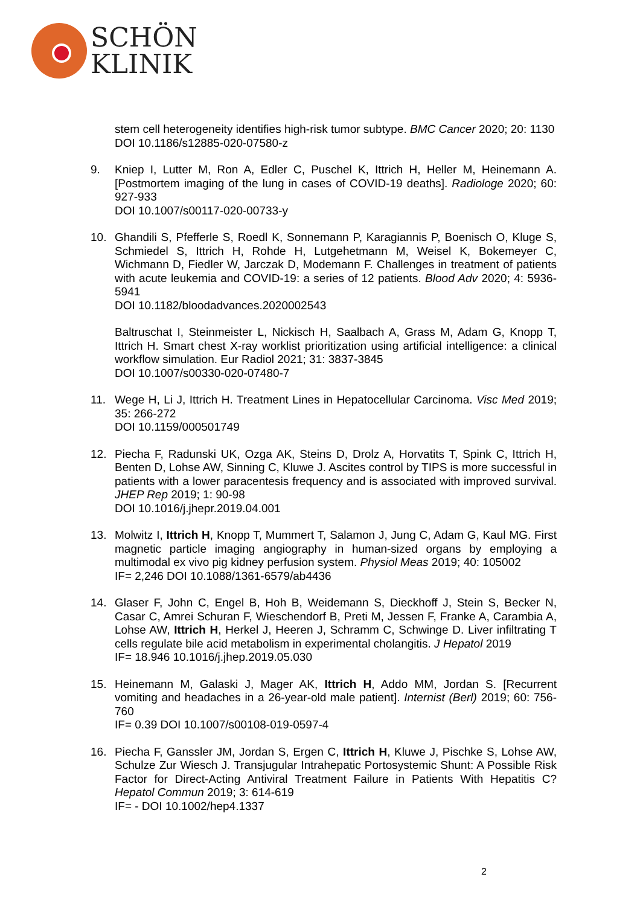SCHÖN
KLINIK
stem cell heterogeneity identifies high-risk tumor subtype. BMC Cancer 2020; 20: 1130
DOI 10.1186/s12885-020-07580-z
9. Kniep I, Lutter M, Ron A, Edler C, Puschel K, Ittrich H, Heller M, Heinemann A. [Postmortem imaging of the lung in cases of COVID-19 deaths]. Radiologe 2020; 60: 927-933
DOI 10.1007/s00117-020-00733-y
10. Ghandili S, Pfefferle S, Roedl K, Sonnemann P, Karagiannis P, Boenisch O, Kluge S, Schmiedel S, Ittrich H, Rohde H, Lutgehetmann M, Weisel K, Bokemeyer C, Wichmann D, Fiedler W, Jarczak D, Modemann F. Challenges in treatment of patients with acute leukemia and COVID-19: a series of 12 patients. Blood Adv 2020; 4: 5936-5941
DOI 10.1182/bloodadvances.2020002543
Baltruschat I, Steinmeister L, Nickisch H, Saalbach A, Grass M, Adam G, Knopp T, Ittrich H. Smart chest X-ray worklist prioritization using artificial intelligence: a clinical workflow simulation. Eur Radiol 2021; 31: 3837-3845
DOI 10.1007/s00330-020-07480-7
11. Wege H, Li J, Ittrich H. Treatment Lines in Hepatocellular Carcinoma. Visc Med 2019; 35: 266-272
DOI 10.1159/000501749
12. Piecha F, Radunski UK, Ozga AK, Steins D, Drolz A, Horvatits T, Spink C, Ittrich H, Benten D, Lohse AW, Sinning C, Kluwe J. Ascites control by TIPS is more successful in patients with a lower paracentesis frequency and is associated with improved survival. JHEP Rep 2019; 1: 90-98
DOI 10.1016/j.jhepr.2019.04.001
13. Molwitz I, Ittrich H, Knopp T, Mummert T, Salamon J, Jung C, Adam G, Kaul MG. First magnetic particle imaging angiography in human-sized organs by employing a multimodal ex vivo pig kidney perfusion system. Physiol Meas 2019; 40: 105002
IF= 2,246 DOI 10.1088/1361-6579/ab4436
14. Glaser F, John C, Engel B, Hoh B, Weidemann S, Dieckhoff J, Stein S, Becker N, Casar C, Amrei Schuran F, Wieschendorf B, Preti M, Jessen F, Franke A, Carambia A, Lohse AW, Ittrich H, Herkel J, Heeren J, Schramm C, Schwinge D. Liver infiltrating T cells regulate bile acid metabolism in experimental cholangitis. J Hepatol 2019
IF= 18.946 10.1016/j.jhep.2019.05.030
15. Heinemann M, Galaski J, Mager AK, Ittrich H, Addo MM, Jordan S. [Recurrent vomiting and headaches in a 26-year-old male patient]. Internist (Berl) 2019; 60: 756-760
IF= 0.39 DOI 10.1007/s00108-019-0597-4
16. Piecha F, Ganssler JM, Jordan S, Ergen C, Ittrich H, Kluwe J, Pischke S, Lohse AW, Schulze Zur Wiesch J. Transjugular Intrahepatic Portosystemic Shunt: A Possible Risk Factor for Direct-Acting Antiviral Treatment Failure in Patients With Hepatitis C? Hepatol Commun 2019; 3: 614-619
IF= - DOI 10.1002/hep4.1337
2